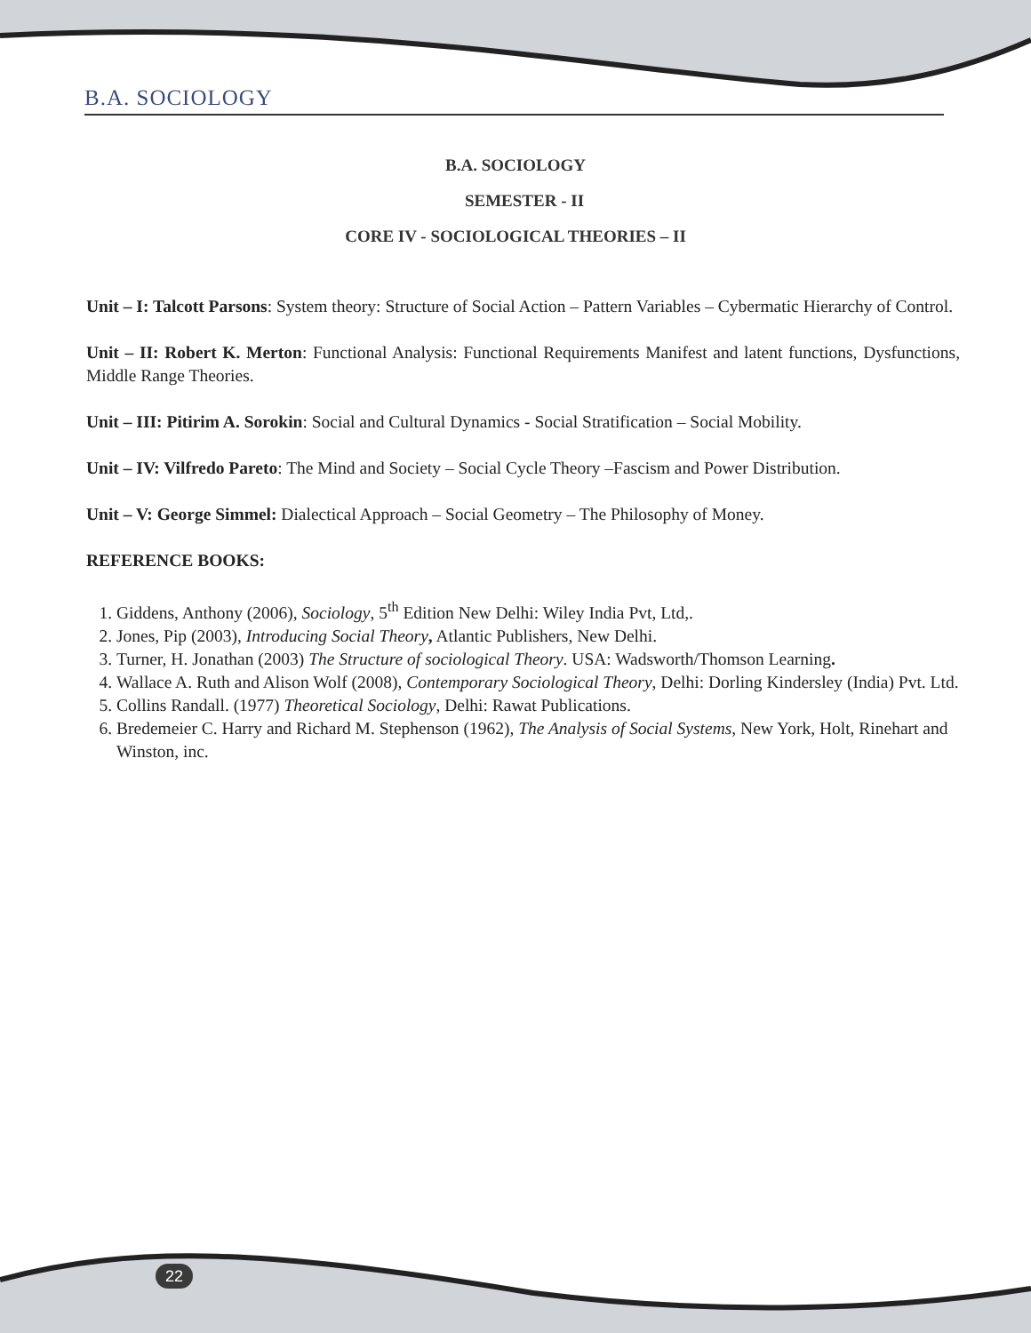B.A. SOCIOLOGY
B.A. SOCIOLOGY
SEMESTER - II
CORE IV - SOCIOLOGICAL THEORIES – II
Unit – I: Talcott Parsons: System theory: Structure of Social Action – Pattern Variables – Cybermatic Hierarchy of Control.
Unit – II: Robert K. Merton: Functional Analysis: Functional Requirements Manifest and latent functions, Dysfunctions, Middle Range Theories.
Unit – III: Pitirim A. Sorokin: Social and Cultural Dynamics - Social Stratification – Social Mobility.
Unit – IV: Vilfredo Pareto: The Mind and Society – Social Cycle Theory –Fascism and Power Distribution.
Unit – V: George Simmel: Dialectical Approach – Social Geometry – The Philosophy of Money.
REFERENCE BOOKS:
1. Giddens, Anthony (2006), Sociology, 5<sup>th</sup> Edition New Delhi: Wiley India Pvt, Ltd,.
2. Jones, Pip (2003), Introducing Social Theory, Atlantic Publishers, New Delhi.
3. Turner, H. Jonathan (2003) The Structure of sociological Theory. USA: Wadsworth/Thomson Learning.
4. Wallace A. Ruth and Alison Wolf (2008), Contemporary Sociological Theory, Delhi: Dorling Kindersley (India) Pvt. Ltd.
5. Collins Randall. (1977) Theoretical Sociology, Delhi: Rawat Publications.
6. Bredemeier C. Harry and Richard M. Stephenson (1962), The Analysis of Social Systems, New York, Holt, Rinehart and Winston, inc.
22